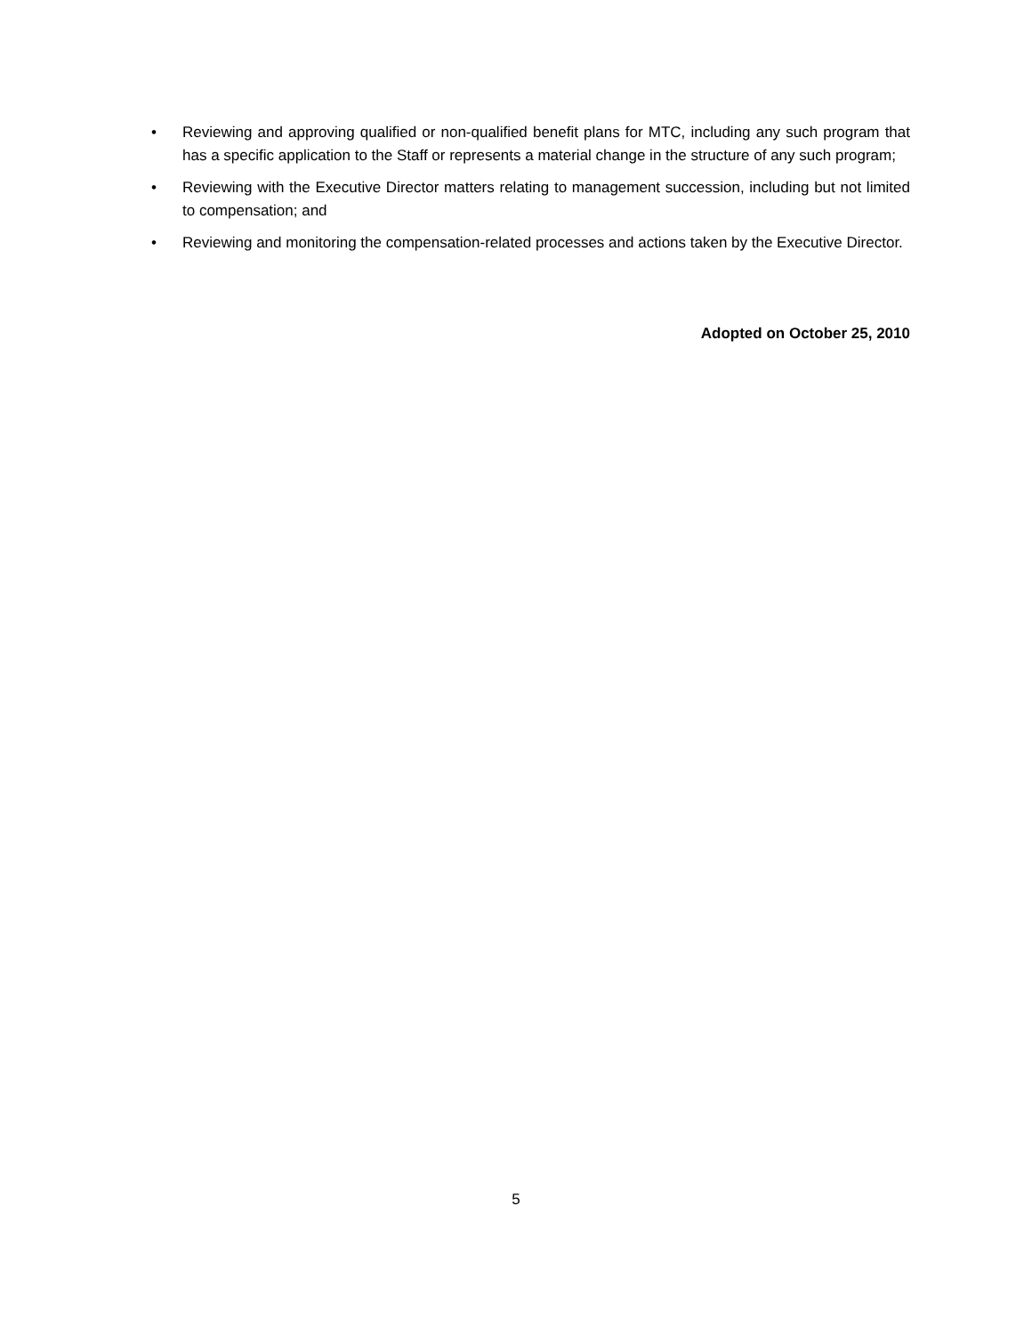• Reviewing and approving qualified or non-qualified benefit plans for MTC, including any such program that has a specific application to the Staff or represents a material change in the structure of any such program;
• Reviewing with the Executive Director matters relating to management succession, including but not limited to compensation; and
• Reviewing and monitoring the compensation-related processes and actions taken by the Executive Director.
Adopted on October 25, 2010
5